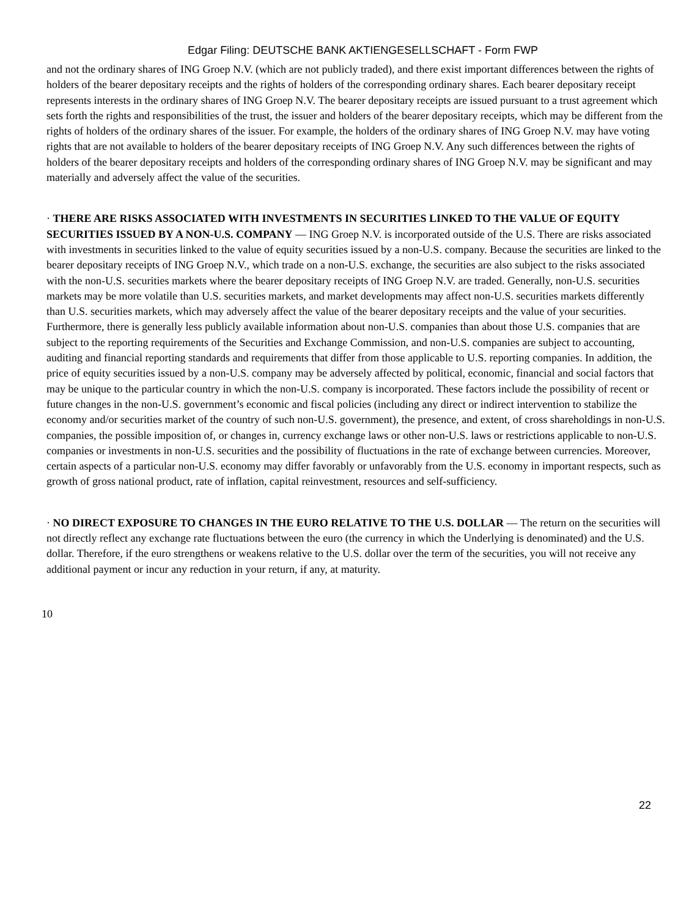Edgar Filing: DEUTSCHE BANK AKTIENGESELLSCHAFT - Form FWP
and not the ordinary shares of ING Groep N.V. (which are not publicly traded), and there exist important differences between the rights of holders of the bearer depositary receipts and the rights of holders of the corresponding ordinary shares. Each bearer depositary receipt represents interests in the ordinary shares of ING Groep N.V. The bearer depositary receipts are issued pursuant to a trust agreement which sets forth the rights and responsibilities of the trust, the issuer and holders of the bearer depositary receipts, which may be different from the rights of holders of the ordinary shares of the issuer. For example, the holders of the ordinary shares of ING Groep N.V. may have voting rights that are not available to holders of the bearer depositary receipts of ING Groep N.V. Any such differences between the rights of holders of the bearer depositary receipts and holders of the corresponding ordinary shares of ING Groep N.V. may be significant and may materially and adversely affect the value of the securities.
· THERE ARE RISKS ASSOCIATED WITH INVESTMENTS IN SECURITIES LINKED TO THE VALUE OF EQUITY SECURITIES ISSUED BY A NON-U.S. COMPANY — ING Groep N.V. is incorporated outside of the U.S. There are risks associated with investments in securities linked to the value of equity securities issued by a non-U.S. company. Because the securities are linked to the bearer depositary receipts of ING Groep N.V., which trade on a non-U.S. exchange, the securities are also subject to the risks associated with the non-U.S. securities markets where the bearer depositary receipts of ING Groep N.V. are traded. Generally, non-U.S. securities markets may be more volatile than U.S. securities markets, and market developments may affect non-U.S. securities markets differently than U.S. securities markets, which may adversely affect the value of the bearer depositary receipts and the value of your securities. Furthermore, there is generally less publicly available information about non-U.S. companies than about those U.S. companies that are subject to the reporting requirements of the Securities and Exchange Commission, and non-U.S. companies are subject to accounting, auditing and financial reporting standards and requirements that differ from those applicable to U.S. reporting companies. In addition, the price of equity securities issued by a non-U.S. company may be adversely affected by political, economic, financial and social factors that may be unique to the particular country in which the non-U.S. company is incorporated. These factors include the possibility of recent or future changes in the non-U.S. government’s economic and fiscal policies (including any direct or indirect intervention to stabilize the economy and/or securities market of the country of such non-U.S. government), the presence, and extent, of cross shareholdings in non-U.S. companies, the possible imposition of, or changes in, currency exchange laws or other non-U.S. laws or restrictions applicable to non-U.S. companies or investments in non-U.S. securities and the possibility of fluctuations in the rate of exchange between currencies. Moreover, certain aspects of a particular non-U.S. economy may differ favorably or unfavorably from the U.S. economy in important respects, such as growth of gross national product, rate of inflation, capital reinvestment, resources and self-sufficiency.
· NO DIRECT EXPOSURE TO CHANGES IN THE EURO RELATIVE TO THE U.S. DOLLAR — The return on the securities will not directly reflect any exchange rate fluctuations between the euro (the currency in which the Underlying is denominated) and the U.S. dollar. Therefore, if the euro strengthens or weakens relative to the U.S. dollar over the term of the securities, you will not receive any additional payment or incur any reduction in your return, if any, at maturity.
10
22